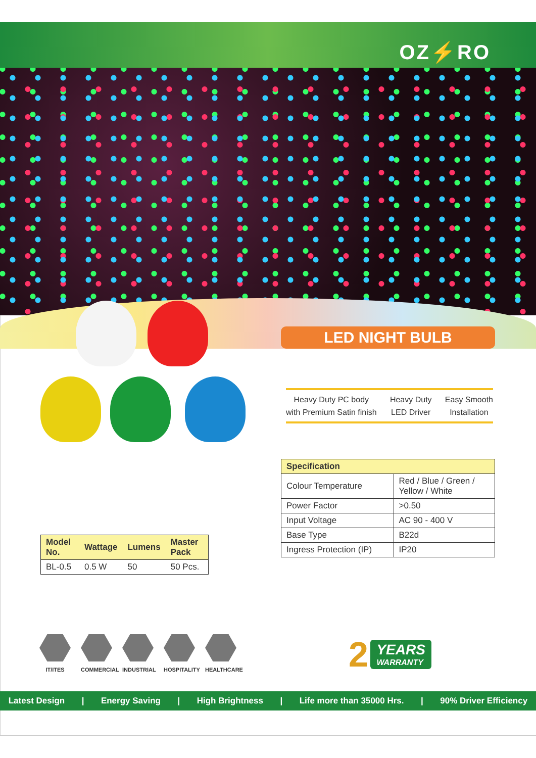OZ⚡RO
LED NIGHT BULB
Heavy Duty PC body
with Premium Satin finish
Heavy Duty
LED Driver
Easy Smooth
Installation
| Specification | |
| --- | --- |
| Colour Temperature | Red / Blue / Green / Yellow / White |
| Power Factor | >0.50 |
| Input Voltage | AC 90 - 400 V |
| Base Type | B22d |
| Ingress Protection (IP) | IP20 |
| Model No. | Wattage | Lumens | Master Pack |
| --- | --- | --- | --- |
| BL-0.5 | 0.5 W | 50 | 50 Pcs. |
IT/ITES COMMERCIAL
INDUSTRIAL
HOSPITALITY
HEALTHCARE
2 YEARS
WARRANTY
Latest Design | Energy Saving | High Brightness | Life more than 35000 Hrs. | 90% Driver Efficiency